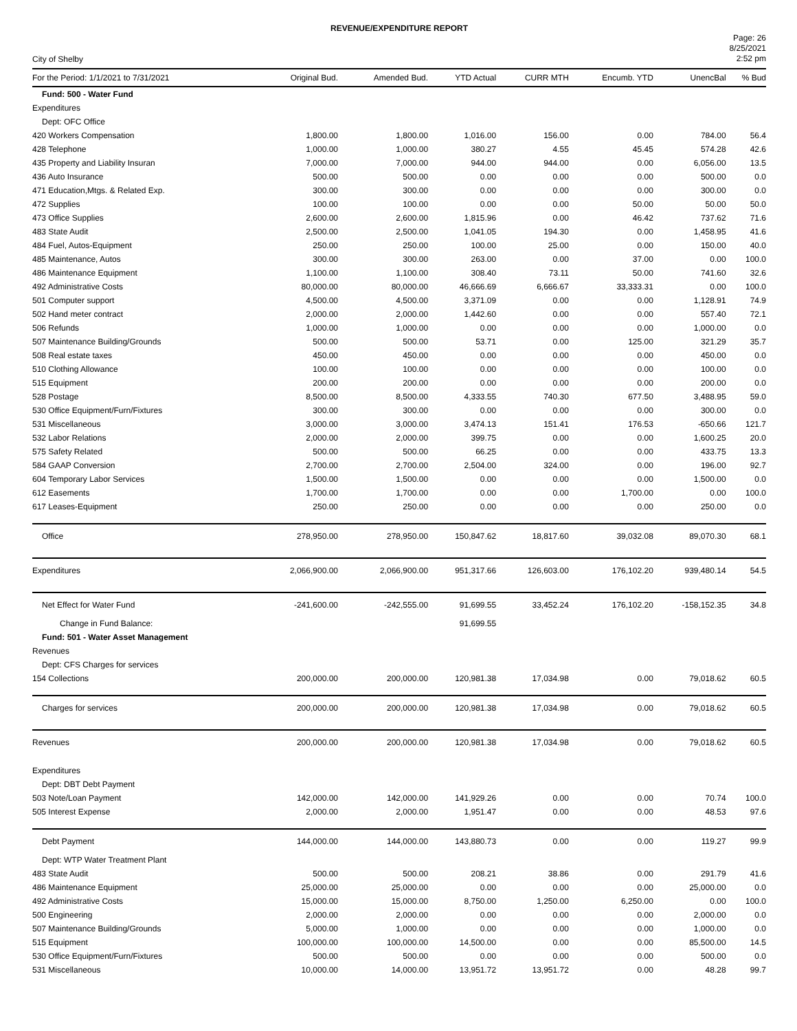REVENUE/EXPENDITURE REPORT
City of Shelby
Page: 26
8/25/2021
2:52 pm
| For the Period: 1/1/2021 to 7/31/2021 | Original Bud. | Amended Bud. | YTD Actual | CURR MTH | Encumb. YTD | UnencBal | % Bud |
| --- | --- | --- | --- | --- | --- | --- | --- |
| Fund: 500 - Water Fund | | | | | | | |
| Expenditures | | | | | | | |
| Dept: OFC Office | | | | | | | |
| 420 Workers Compensation | 1,800.00 | 1,800.00 | 1,016.00 | 156.00 | 0.00 | 784.00 | 56.4 |
| 428 Telephone | 1,000.00 | 1,000.00 | 380.27 | 4.55 | 45.45 | 574.28 | 42.6 |
| 435 Property and Liability Insuran | 7,000.00 | 7,000.00 | 944.00 | 944.00 | 0.00 | 6,056.00 | 13.5 |
| 436 Auto Insurance | 500.00 | 500.00 | 0.00 | 0.00 | 0.00 | 500.00 | 0.0 |
| 471 Education,Mtgs. & Related Exp. | 300.00 | 300.00 | 0.00 | 0.00 | 0.00 | 300.00 | 0.0 |
| 472 Supplies | 100.00 | 100.00 | 0.00 | 0.00 | 50.00 | 50.00 | 50.0 |
| 473 Office Supplies | 2,600.00 | 2,600.00 | 1,815.96 | 0.00 | 46.42 | 737.62 | 71.6 |
| 483 State Audit | 2,500.00 | 2,500.00 | 1,041.05 | 194.30 | 0.00 | 1,458.95 | 41.6 |
| 484 Fuel, Autos-Equipment | 250.00 | 250.00 | 100.00 | 25.00 | 0.00 | 150.00 | 40.0 |
| 485 Maintenance, Autos | 300.00 | 300.00 | 263.00 | 0.00 | 37.00 | 0.00 | 100.0 |
| 486 Maintenance Equipment | 1,100.00 | 1,100.00 | 308.40 | 73.11 | 50.00 | 741.60 | 32.6 |
| 492 Administrative Costs | 80,000.00 | 80,000.00 | 46,666.69 | 6,666.67 | 33,333.31 | 0.00 | 100.0 |
| 501 Computer support | 4,500.00 | 4,500.00 | 3,371.09 | 0.00 | 0.00 | 1,128.91 | 74.9 |
| 502 Hand meter contract | 2,000.00 | 2,000.00 | 1,442.60 | 0.00 | 0.00 | 557.40 | 72.1 |
| 506 Refunds | 1,000.00 | 1,000.00 | 0.00 | 0.00 | 0.00 | 1,000.00 | 0.0 |
| 507 Maintenance Building/Grounds | 500.00 | 500.00 | 53.71 | 0.00 | 125.00 | 321.29 | 35.7 |
| 508 Real estate taxes | 450.00 | 450.00 | 0.00 | 0.00 | 0.00 | 450.00 | 0.0 |
| 510 Clothing Allowance | 100.00 | 100.00 | 0.00 | 0.00 | 0.00 | 100.00 | 0.0 |
| 515 Equipment | 200.00 | 200.00 | 0.00 | 0.00 | 0.00 | 200.00 | 0.0 |
| 528 Postage | 8,500.00 | 8,500.00 | 4,333.55 | 740.30 | 677.50 | 3,488.95 | 59.0 |
| 530 Office Equipment/Furn/Fixtures | 300.00 | 300.00 | 0.00 | 0.00 | 0.00 | 300.00 | 0.0 |
| 531 Miscellaneous | 3,000.00 | 3,000.00 | 3,474.13 | 151.41 | 176.53 | -650.66 | 121.7 |
| 532 Labor Relations | 2,000.00 | 2,000.00 | 399.75 | 0.00 | 0.00 | 1,600.25 | 20.0 |
| 575 Safety Related | 500.00 | 500.00 | 66.25 | 0.00 | 0.00 | 433.75 | 13.3 |
| 584 GAAP Conversion | 2,700.00 | 2,700.00 | 2,504.00 | 324.00 | 0.00 | 196.00 | 92.7 |
| 604 Temporary Labor Services | 1,500.00 | 1,500.00 | 0.00 | 0.00 | 0.00 | 1,500.00 | 0.0 |
| 612 Easements | 1,700.00 | 1,700.00 | 0.00 | 0.00 | 1,700.00 | 0.00 | 100.0 |
| 617 Leases-Equipment | 250.00 | 250.00 | 0.00 | 0.00 | 0.00 | 250.00 | 0.0 |
| Office | 278,950.00 | 278,950.00 | 150,847.62 | 18,817.60 | 39,032.08 | 89,070.30 | 68.1 |
| Expenditures | 2,066,900.00 | 2,066,900.00 | 951,317.66 | 126,603.00 | 176,102.20 | 939,480.14 | 54.5 |
| Net Effect for Water Fund | -241,600.00 | -242,555.00 | 91,699.55 | 33,452.24 | 176,102.20 | -158,152.35 | 34.8 |
| Change in Fund Balance: | | | 91,699.55 | | | | |
| Fund: 501 - Water Asset Management | | | | | | | |
| Revenues | | | | | | | |
| Dept: CFS Charges for services | | | | | | | |
| 154 Collections | 200,000.00 | 200,000.00 | 120,981.38 | 17,034.98 | 0.00 | 79,018.62 | 60.5 |
| Charges for services | 200,000.00 | 200,000.00 | 120,981.38 | 17,034.98 | 0.00 | 79,018.62 | 60.5 |
| Revenues | 200,000.00 | 200,000.00 | 120,981.38 | 17,034.98 | 0.00 | 79,018.62 | 60.5 |
| Expenditures | | | | | | | |
| Dept: DBT Debt Payment | | | | | | | |
| 503 Note/Loan Payment | 142,000.00 | 142,000.00 | 141,929.26 | 0.00 | 0.00 | 70.74 | 100.0 |
| 505 Interest Expense | 2,000.00 | 2,000.00 | 1,951.47 | 0.00 | 0.00 | 48.53 | 97.6 |
| Debt Payment | 144,000.00 | 144,000.00 | 143,880.73 | 0.00 | 0.00 | 119.27 | 99.9 |
| Dept: WTP Water Treatment Plant | | | | | | | |
| 483 State Audit | 500.00 | 500.00 | 208.21 | 38.86 | 0.00 | 291.79 | 41.6 |
| 486 Maintenance Equipment | 25,000.00 | 25,000.00 | 0.00 | 0.00 | 0.00 | 25,000.00 | 0.0 |
| 492 Administrative Costs | 15,000.00 | 15,000.00 | 8,750.00 | 1,250.00 | 6,250.00 | 0.00 | 100.0 |
| 500 Engineering | 2,000.00 | 2,000.00 | 0.00 | 0.00 | 0.00 | 2,000.00 | 0.0 |
| 507 Maintenance Building/Grounds | 5,000.00 | 1,000.00 | 0.00 | 0.00 | 0.00 | 1,000.00 | 0.0 |
| 515 Equipment | 100,000.00 | 100,000.00 | 14,500.00 | 0.00 | 0.00 | 85,500.00 | 14.5 |
| 530 Office Equipment/Furn/Fixtures | 500.00 | 500.00 | 0.00 | 0.00 | 0.00 | 500.00 | 0.0 |
| 531 Miscellaneous | 10,000.00 | 14,000.00 | 13,951.72 | 13,951.72 | 0.00 | 48.28 | 99.7 |